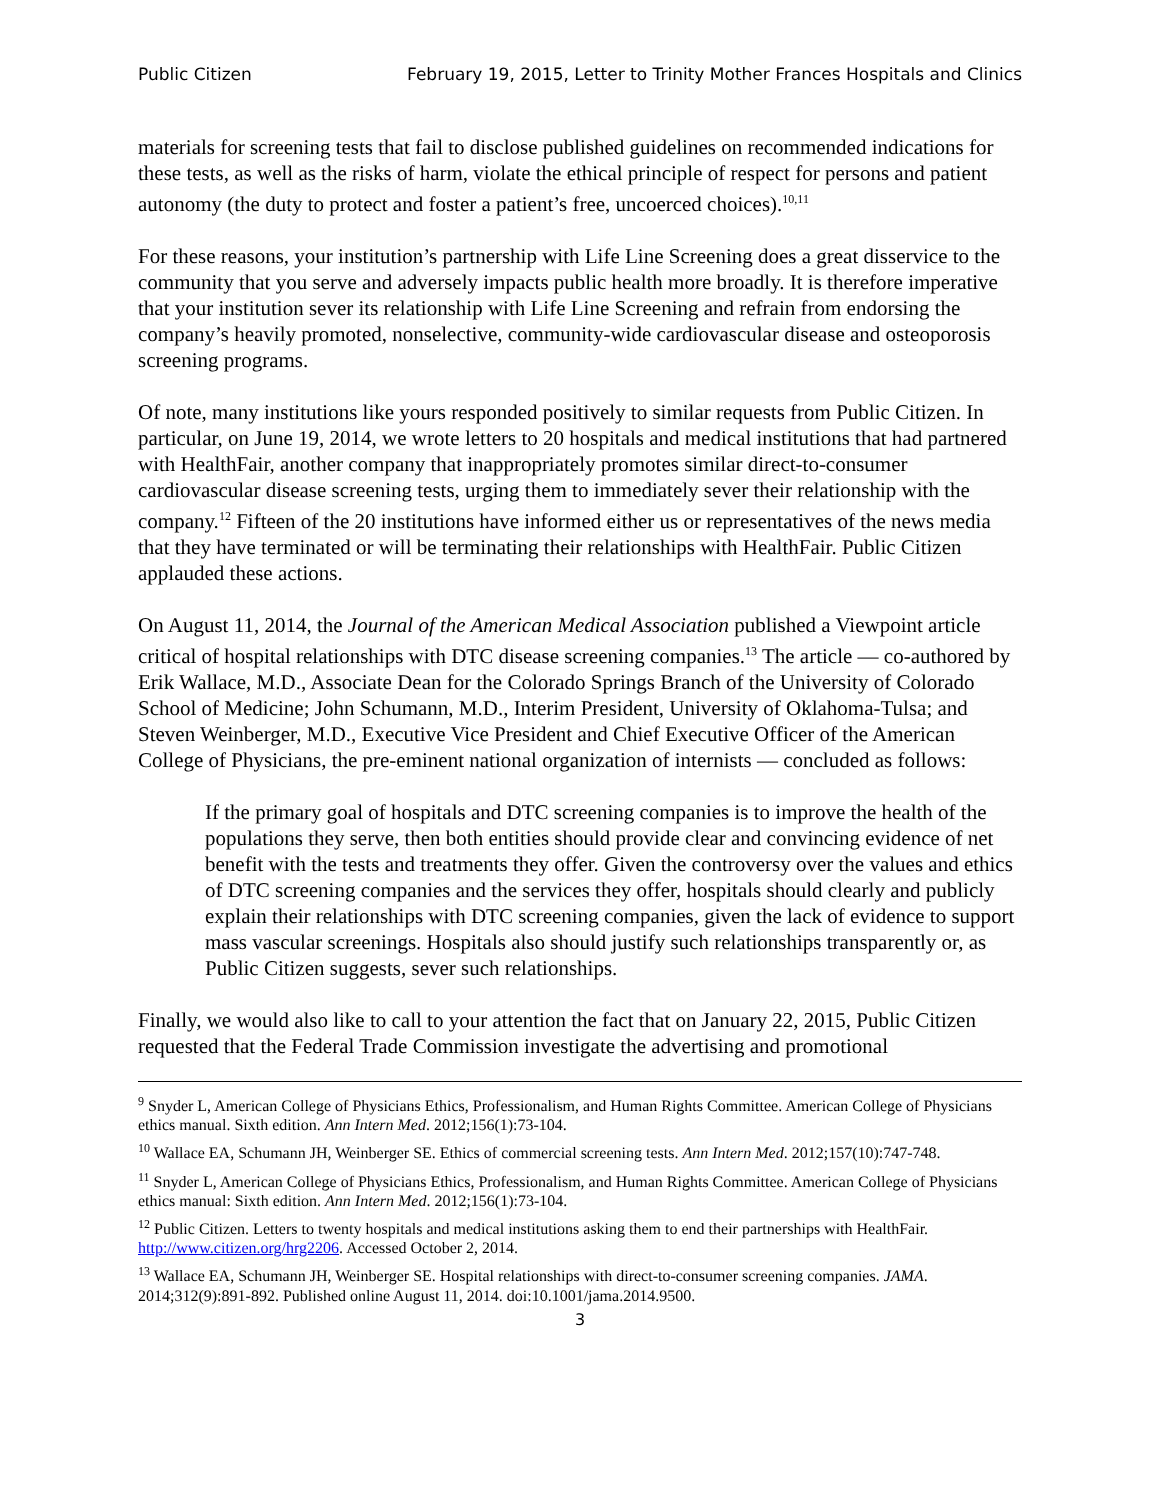Public Citizen February 19, 2015, Letter to Trinity Mother Frances Hospitals and Clinics
materials for screening tests that fail to disclose published guidelines on recommended indications for these tests, as well as the risks of harm, violate the ethical principle of respect for persons and patient autonomy (the duty to protect and foster a patient’s free, uncoerced choices).<sup>10,11</sup>
For these reasons, your institution’s partnership with Life Line Screening does a great disservice to the community that you serve and adversely impacts public health more broadly. It is therefore imperative that your institution sever its relationship with Life Line Screening and refrain from endorsing the company’s heavily promoted, nonselective, community-wide cardiovascular disease and osteoporosis screening programs.
Of note, many institutions like yours responded positively to similar requests from Public Citizen. In particular, on June 19, 2014, we wrote letters to 20 hospitals and medical institutions that had partnered with HealthFair, another company that inappropriately promotes similar direct-to-consumer cardiovascular disease screening tests, urging them to immediately sever their relationship with the company.<sup>12</sup> Fifteen of the 20 institutions have informed either us or representatives of the news media that they have terminated or will be terminating their relationships with HealthFair. Public Citizen applauded these actions.
On August 11, 2014, the Journal of the American Medical Association published a Viewpoint article critical of hospital relationships with DTC disease screening companies.<sup>13</sup> The article — co-authored by Erik Wallace, M.D., Associate Dean for the Colorado Springs Branch of the University of Colorado School of Medicine; John Schumann, M.D., Interim President, University of Oklahoma-Tulsa; and Steven Weinberger, M.D., Executive Vice President and Chief Executive Officer of the American College of Physicians, the pre-eminent national organization of internists — concluded as follows:
If the primary goal of hospitals and DTC screening companies is to improve the health of the populations they serve, then both entities should provide clear and convincing evidence of net benefit with the tests and treatments they offer. Given the controversy over the values and ethics of DTC screening companies and the services they offer, hospitals should clearly and publicly explain their relationships with DTC screening companies, given the lack of evidence to support mass vascular screenings. Hospitals also should justify such relationships transparently or, as Public Citizen suggests, sever such relationships.
Finally, we would also like to call to your attention the fact that on January 22, 2015, Public Citizen requested that the Federal Trade Commission investigate the advertising and promotional
<sup>9</sup> Snyder L, American College of Physicians Ethics, Professionalism, and Human Rights Committee. American College of Physicians ethics manual. Sixth edition. Ann Intern Med. 2012;156(1):73-104.
<sup>10</sup> Wallace EA, Schumann JH, Weinberger SE. Ethics of commercial screening tests. Ann Intern Med. 2012;157(10):747-748.
<sup>11</sup> Snyder L, American College of Physicians Ethics, Professionalism, and Human Rights Committee. American College of Physicians ethics manual: Sixth edition. Ann Intern Med. 2012;156(1):73-104.
<sup>12</sup> Public Citizen. Letters to twenty hospitals and medical institutions asking them to end their partnerships with HealthFair. http://www.citizen.org/hrg2206. Accessed October 2, 2014.
<sup>13</sup> Wallace EA, Schumann JH, Weinberger SE. Hospital relationships with direct-to-consumer screening companies. JAMA. 2014;312(9):891-892. Published online August 11, 2014. doi:10.1001/jama.2014.9500.
3